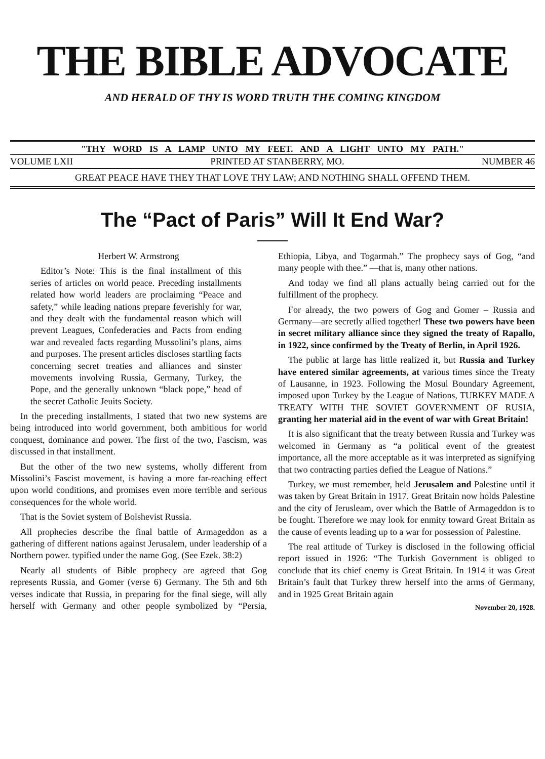THE BIBLE ADVOCATE
AND HERALD OF THY IS WORD TRUTH THE COMING KINGDOM
"THY WORD IS A LAMP UNTO MY FEET. AND A LIGHT UNTO MY PATH."
VOLUME LXII PRINTED AT STANBERRY, MO. NUMBER 46
GREAT PEACE HAVE THEY THAT LOVE THY LAW; AND NOTHING SHALL OFFEND THEM.
The “Pact of Paris” Will It End War?
Herbert W. Armstrong
Editor’s Note: This is the final installment of this series of articles on world peace. Preceding installments related how world leaders are proclaiming “Peace and safety,” while leading nations prepare feverishly for war, and they dealt with the fundamental reason which will prevent Leagues, Confederacies and Pacts from ending war and revealed facts regarding Mussolini’s plans, aims and purposes. The present articles discloses startling facts concerning secret treaties and alliances and sinster movements involving Russia, Germany, Turkey, the Pope, and the generally unknown “black pope,” head of the secret Catholic Jeuits Society.
In the preceding installments, I stated that two new systems are being introduced into world government, both ambitious for world conquest, dominance and power. The first of the two, Fascism, was discussed in that installment.
But the other of the two new systems, wholly different from Missolini’s Fascist movement, is having a more far-reaching effect upon world conditions, and promises even more terrible and serious consequences for the whole world.
That is the Soviet system of Bolshevist Russia.
All prophecies describe the final battle of Armageddon as a gathering of different nations against Jerusalem, under leadership of a Northern power. typified under the name Gog. (See Ezek. 38:2)
Nearly all students of Bible prophecy are agreed that Gog represents Russia, and Gomer (verse 6) Germany. The 5th and 6th verses indicate that Russia, in preparing for the final siege, will ally herself with Germany and other people symbolized by “Persia, Ethiopia, Libya, and Togarmah.” The prophecy says of Gog, “and many people with thee.” —that is, many other nations.
And today we find all plans actually being carried out for the fulfillment of the prophecy.
For already, the two powers of Gog and Gomer – Russia and Germany—are secretly allied together! These two powers have been in secret military alliance since they signed the treaty of Rapallo, in 1922, since confirmed by the Treaty of Berlin, in April 1926.
The public at large has little realized it, but Russia and Turkey have entered similar agreements, at various times since the Treaty of Lausanne, in 1923. Following the Mosul Boundary Agreement, imposed upon Turkey by the League of Nations, TURKEY MADE A TREATY WITH THE SOVIET GOVERNMENT OF RUSIA, granting her material aid in the event of war with Great Britain!
It is also significant that the treaty between Russia and Turkey was welcomed in Germany as “a political event of the greatest importance, all the more acceptable as it was interpreted as signifying that two contracting parties defied the League of Nations.”
Turkey, we must remember, held Jerusalem and Palestine until it was taken by Great Britain in 1917. Great Britain now holds Palestine and the city of Jerusleam, over which the Battle of Armageddon is to be fought. Therefore we may look for enmity toward Great Britain as the cause of events leading up to a war for possession of Palestine.
The real attitude of Turkey is disclosed in the following official report issued in 1926: “The Turkish Government is obliged to conclude that its chief enemy is Great Britain. In 1914 it was Great Britain’s fault that Turkey threw herself into the arms of Germany, and in 1925 Great Britain again
November 20, 1928.